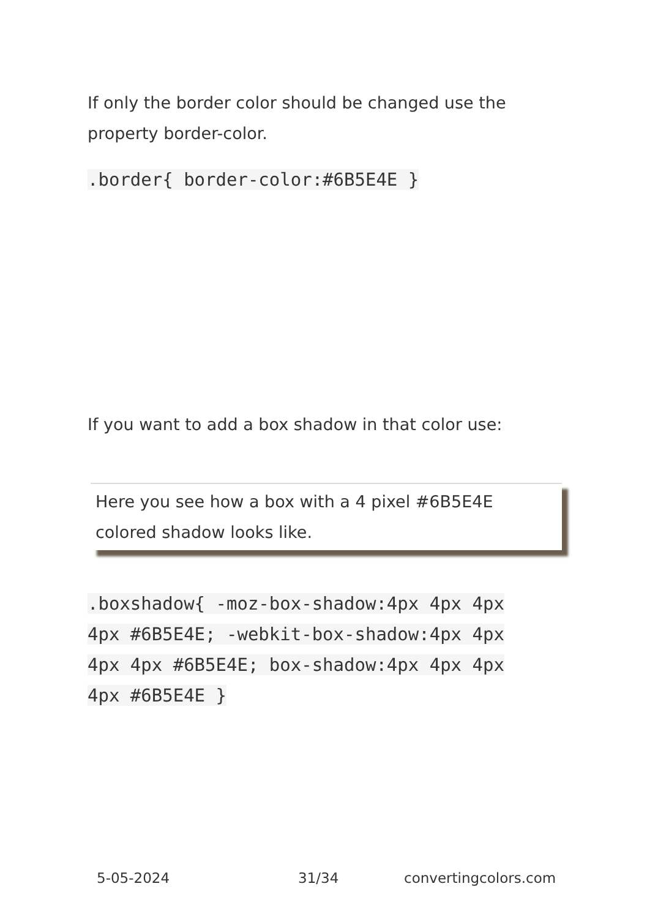If only the border color should be changed use the property border-color.
.border{ border-color:#6B5E4E }
If you want to add a box shadow in that color use:
Here you see how a box with a 4 pixel #6B5E4E colored shadow looks like.
.boxshadow{ -moz-box-shadow:4px 4px 4px 4px #6B5E4E; -webkit-box-shadow:4px 4px 4px 4px #6B5E4E; box-shadow:4px 4px 4px 4px #6B5E4E }
5-05-2024 31/34 convertingcolors.com